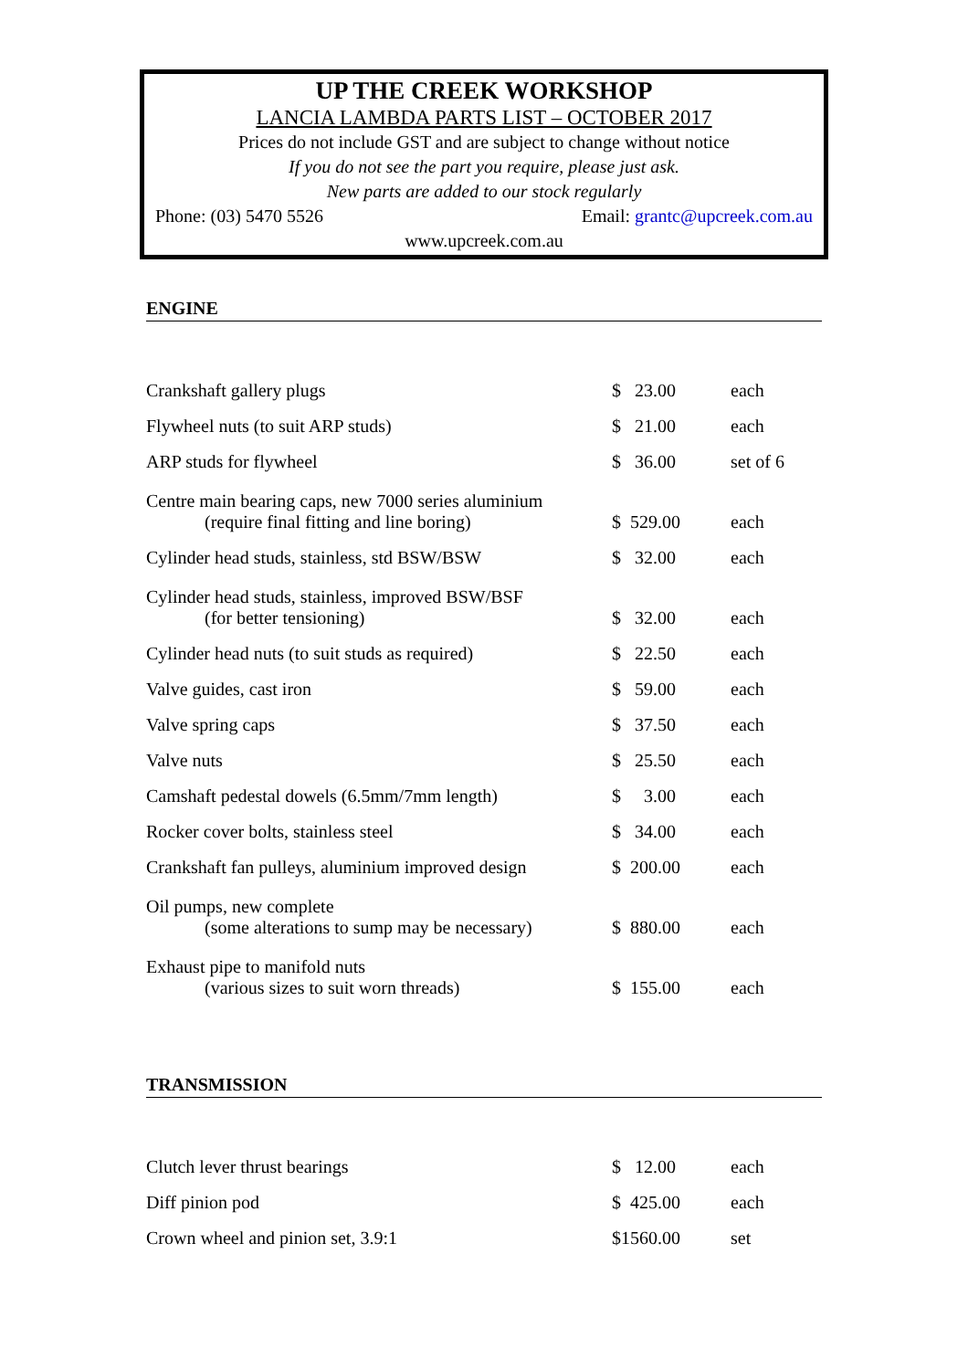UP THE CREEK WORKSHOP
LANCIA LAMBDA PARTS LIST – OCTOBER 2017
Prices do not include GST and are subject to change without notice
If you do not see the part you require, please just ask.
New parts are added to our stock regularly
Phone: (03) 5470 5526 Email: grantc@upcreek.com.au
www.upcreek.com.au
ENGINE
| Crankshaft gallery plugs | $ 23.00 | each |
| Flywheel nuts (to suit ARP studs) | $ 21.00 | each |
| ARP studs for flywheel | $ 36.00 | set of 6 |
| Centre main bearing caps, new 7000 series aluminium (require final fitting and line boring) | $ 529.00 | each |
| Cylinder head studs, stainless, std BSW/BSW | $ 32.00 | each |
| Cylinder head studs, stainless, improved BSW/BSF (for better tensioning) | $ 32.00 | each |
| Cylinder head nuts (to suit studs as required) | $ 22.50 | each |
| Valve guides, cast iron | $ 59.00 | each |
| Valve spring caps | $ 37.50 | each |
| Valve nuts | $ 25.50 | each |
| Camshaft pedestal dowels (6.5mm/7mm length) | $ 3.00 | each |
| Rocker cover bolts, stainless steel | $ 34.00 | each |
| Crankshaft fan pulleys, aluminium improved design | $ 200.00 | each |
| Oil pumps, new complete (some alterations to sump may be necessary) | $ 880.00 | each |
| Exhaust pipe to manifold nuts (various sizes to suit worn threads) | $ 155.00 | each |
TRANSMISSION
| Clutch lever thrust bearings | $ 12.00 | each |
| Diff pinion pod | $ 425.00 | each |
| Crown wheel and pinion set, 3.9:1 | $1560.00 | set |